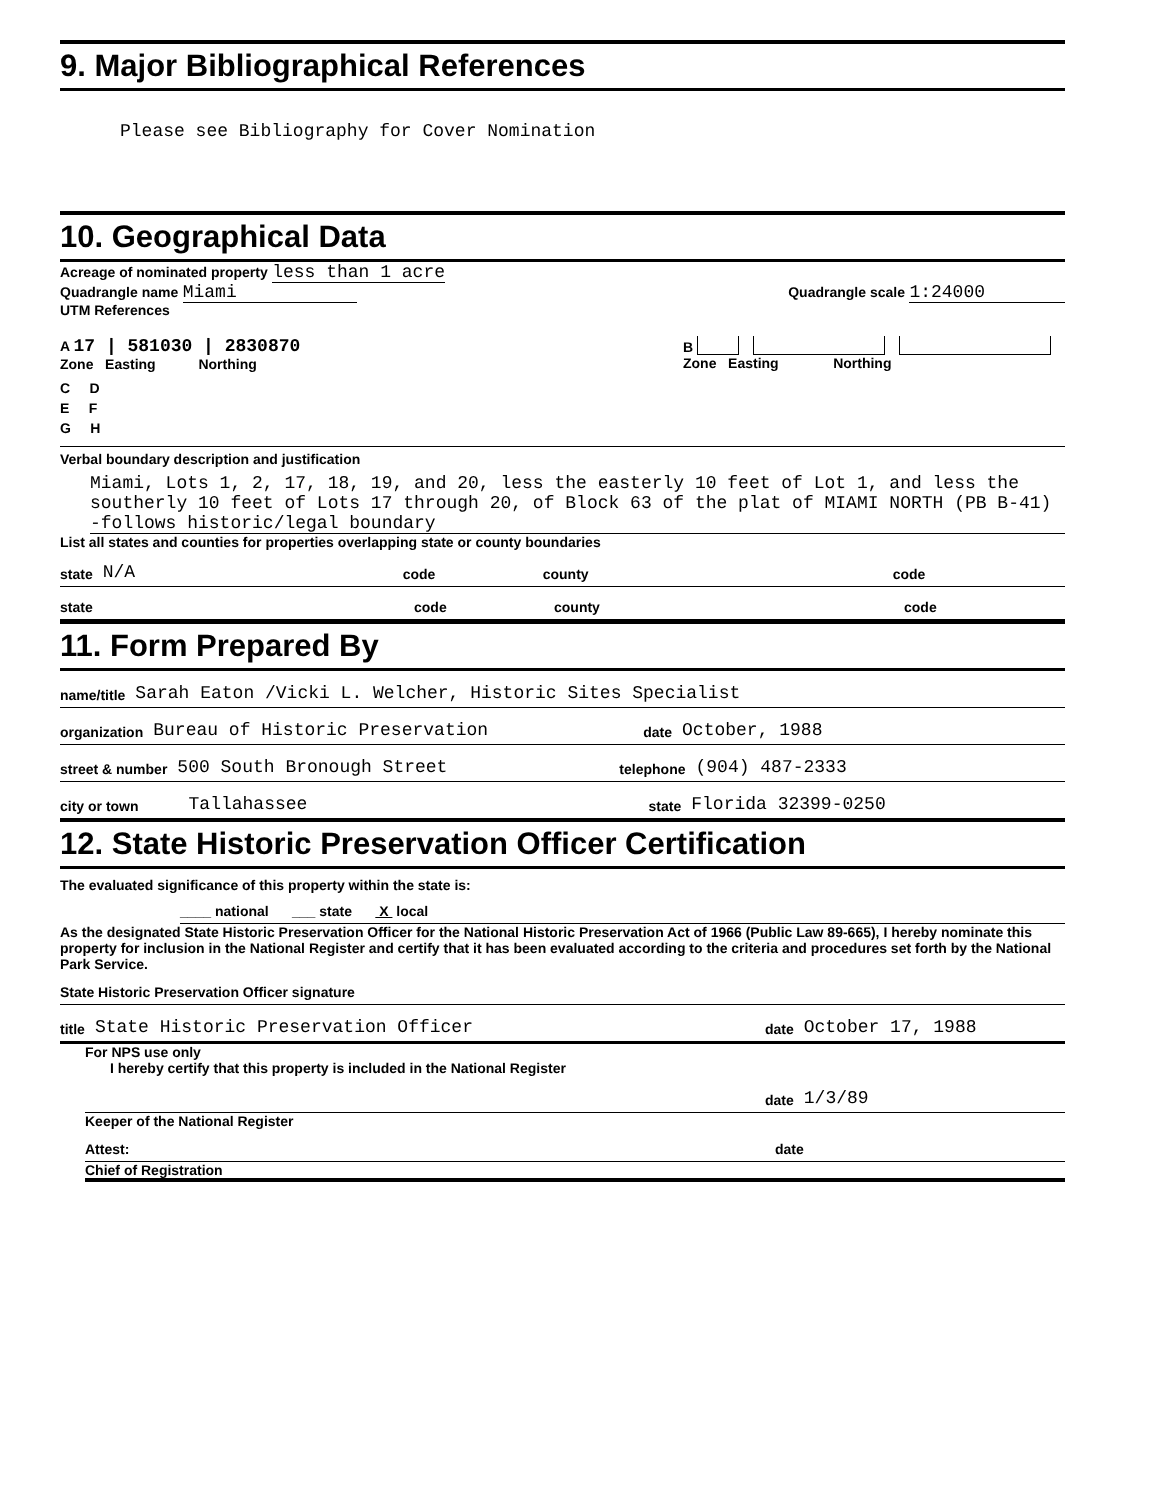9. Major Bibliographical References
Please see Bibliography for Cover Nomination
10. Geographical Data
Acreage of nominated property less than 1 acre
Quadrangle name Miami
Quadrangle scale 1:24000
UTM References
A 17 | 581030 | 2830870
Zone Easting Northing
B
Zone Easting Northing
C D
E F
G H
Verbal boundary description and justification
Miami, Lots 1, 2, 17, 18, 19, and 20, less the easterly 10 feet of Lot 1, and less the southerly 10 feet of Lots 17 through 20, of Block 63 of the plat of MIAMI NORTH (PB B-41) -follows historic/legal boundary
List all states and counties for properties overlapping state or county boundaries
state N/A code county code
state code county code
11. Form Prepared By
name/title Sarah Eaton /Vicki L. Welcher, Historic Sites Specialist
organization Bureau of Historic Preservation date October, 1988
street & number 500 South Bronough Street telephone (904) 487-2333
city or town Tallahassee state Florida 32399-0250
12. State Historic Preservation Officer Certification
The evaluated significance of this property within the state is:
____ national ___ state X local
As the designated State Historic Preservation Officer for the National Historic Preservation Act of 1966 (Public Law 89-665), I hereby nominate this property for inclusion in the National Register and certify that it has been evaluated according to the criteria and procedures set forth by the National Park Service.
State Historic Preservation Officer signature
title State Historic Preservation Officer date October 17, 1988
For NPS use only
I hereby certify that this property is included in the National Register
date 1/3/89
Keeper of the National Register
Attest: date
Chief of Registration